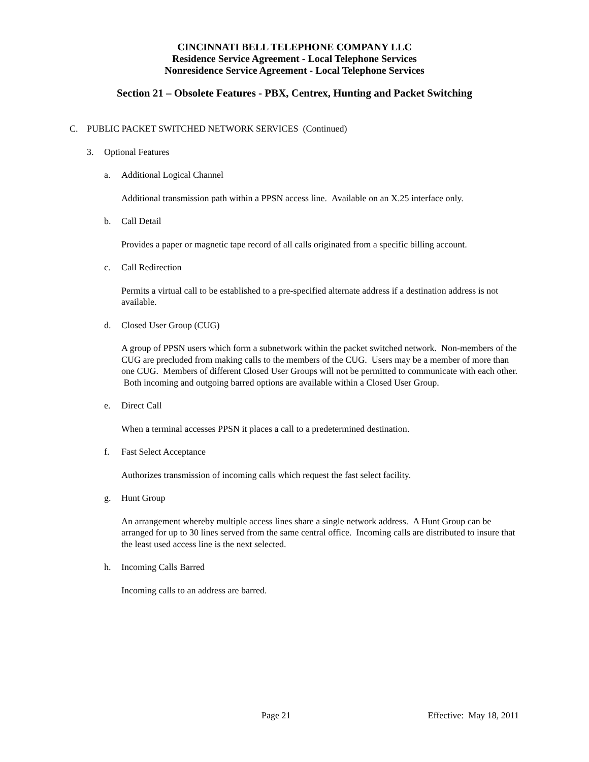CINCINNATI BELL TELEPHONE COMPANY LLC
Residence Service Agreement - Local Telephone Services
Nonresidence Service Agreement - Local Telephone Services
Section 21 – Obsolete Features - PBX, Centrex, Hunting and Packet Switching
C. PUBLIC PACKET SWITCHED NETWORK SERVICES (Continued)
3. Optional Features
a. Additional Logical Channel
Additional transmission path within a PPSN access line. Available on an X.25 interface only.
b. Call Detail
Provides a paper or magnetic tape record of all calls originated from a specific billing account.
c. Call Redirection
Permits a virtual call to be established to a pre-specified alternate address if a destination address is not available.
d. Closed User Group (CUG)
A group of PPSN users which form a subnetwork within the packet switched network. Non-members of the CUG are precluded from making calls to the members of the CUG. Users may be a member of more than one CUG. Members of different Closed User Groups will not be permitted to communicate with each other. Both incoming and outgoing barred options are available within a Closed User Group.
e. Direct Call
When a terminal accesses PPSN it places a call to a predetermined destination.
f. Fast Select Acceptance
Authorizes transmission of incoming calls which request the fast select facility.
g. Hunt Group
An arrangement whereby multiple access lines share a single network address. A Hunt Group can be arranged for up to 30 lines served from the same central office. Incoming calls are distributed to insure that the least used access line is the next selected.
h. Incoming Calls Barred
Incoming calls to an address are barred.
Page 21 Effective: May 18, 2011